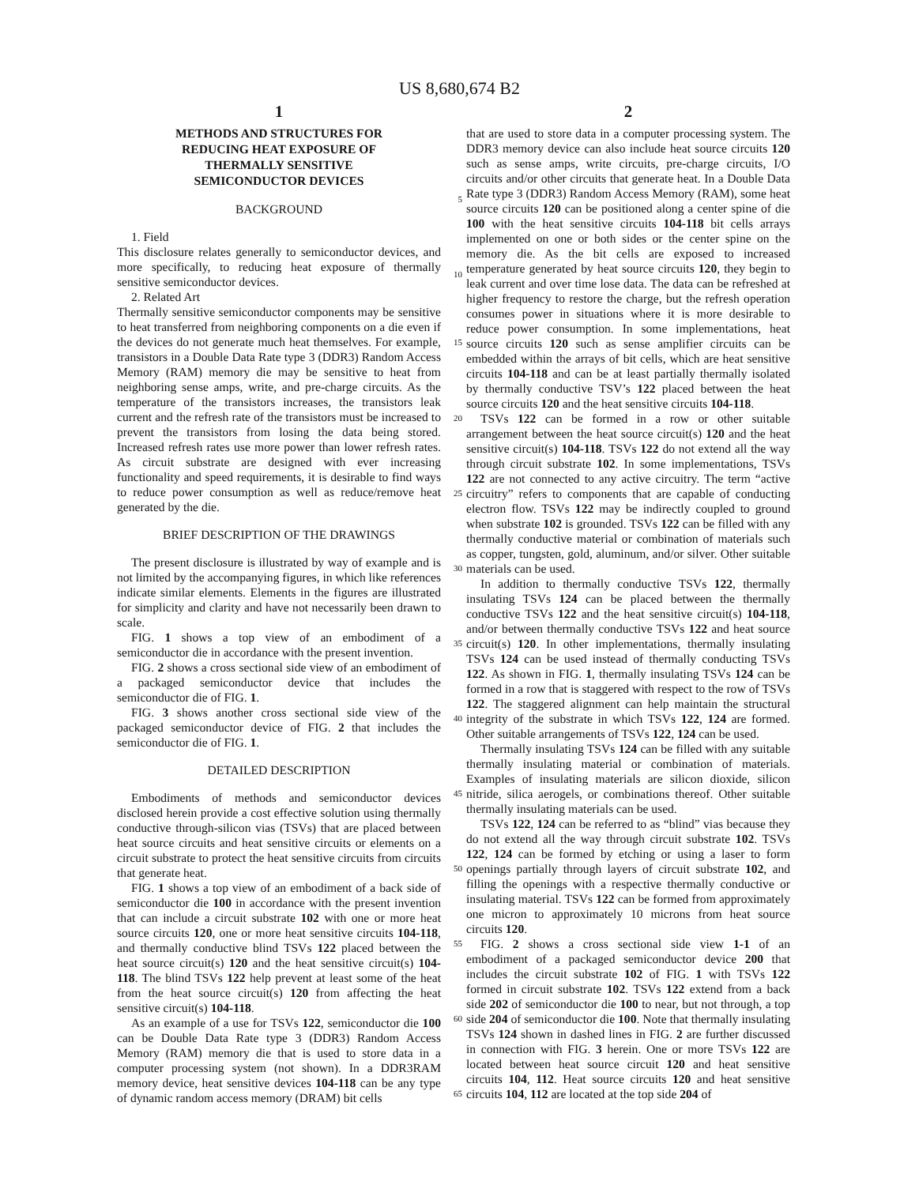US 8,680,674 B2
1
METHODS AND STRUCTURES FOR
REDUCING HEAT EXPOSURE OF
THERMALLY SENSITIVE
SEMICONDUCTOR DEVICES
BACKGROUND
1. Field
This disclosure relates generally to semiconductor devices, and more specifically, to reducing heat exposure of thermally sensitive semiconductor devices.
2. Related Art
Thermally sensitive semiconductor components may be sensitive to heat transferred from neighboring components on a die even if the devices do not generate much heat themselves. For example, transistors in a Double Data Rate type 3 (DDR3) Random Access Memory (RAM) memory die may be sensitive to heat from neighboring sense amps, write, and pre-charge circuits. As the temperature of the transistors increases, the transistors leak current and the refresh rate of the transistors must be increased to prevent the transistors from losing the data being stored. Increased refresh rates use more power than lower refresh rates. As circuit substrate are designed with ever increasing functionality and speed requirements, it is desirable to find ways to reduce power consumption as well as reduce/remove heat generated by the die.
BRIEF DESCRIPTION OF THE DRAWINGS
The present disclosure is illustrated by way of example and is not limited by the accompanying figures, in which like references indicate similar elements. Elements in the figures are illustrated for simplicity and clarity and have not necessarily been drawn to scale.
FIG. 1 shows a top view of an embodiment of a semiconductor die in accordance with the present invention.
FIG. 2 shows a cross sectional side view of an embodiment of a packaged semiconductor device that includes the semiconductor die of FIG. 1.
FIG. 3 shows another cross sectional side view of the packaged semiconductor device of FIG. 2 that includes the semiconductor die of FIG. 1.
DETAILED DESCRIPTION
Embodiments of methods and semiconductor devices disclosed herein provide a cost effective solution using thermally conductive through-silicon vias (TSVs) that are placed between heat source circuits and heat sensitive circuits or elements on a circuit substrate to protect the heat sensitive circuits from circuits that generate heat.
FIG. 1 shows a top view of an embodiment of a back side of semiconductor die 100 in accordance with the present invention that can include a circuit substrate 102 with one or more heat source circuits 120, one or more heat sensitive circuits 104-118, and thermally conductive blind TSVs 122 placed between the heat source circuit(s) 120 and the heat sensitive circuit(s) 104-118. The blind TSVs 122 help prevent at least some of the heat from the heat source circuit(s) 120 from affecting the heat sensitive circuit(s) 104-118.
As an example of a use for TSVs 122, semiconductor die 100 can be Double Data Rate type 3 (DDR3) Random Access Memory (RAM) memory die that is used to store data in a computer processing system (not shown). In a DDR3RAM memory device, heat sensitive devices 104-118 can be any type of dynamic random access memory (DRAM) bit cells
5
10
15
20
25
30
35
40
45
50
55
60
65
2
that are used to store data in a computer processing system. The DDR3 memory device can also include heat source circuits 120 such as sense amps, write circuits, pre-charge circuits, I/O circuits and/or other circuits that generate heat. In a Double Data Rate type 3 (DDR3) Random Access Memory (RAM), some heat source circuits 120 can be positioned along a center spine of die 100 with the heat sensitive circuits 104-118 bit cells arrays implemented on one or both sides or the center spine on the memory die. As the bit cells are exposed to increased temperature generated by heat source circuits 120, they begin to leak current and over time lose data. The data can be refreshed at higher frequency to restore the charge, but the refresh operation consumes power in situations where it is more desirable to reduce power consumption. In some implementations, heat source circuits 120 such as sense amplifier circuits can be embedded within the arrays of bit cells, which are heat sensitive circuits 104-118 and can be at least partially thermally isolated by thermally conductive TSV’s 122 placed between the heat source circuits 120 and the heat sensitive circuits 104-118.
TSVs 122 can be formed in a row or other suitable arrangement between the heat source circuit(s) 120 and the heat sensitive circuit(s) 104-118. TSVs 122 do not extend all the way through circuit substrate 102. In some implementations, TSVs 122 are not connected to any active circuitry. The term “active circuitry” refers to components that are capable of conducting electron flow. TSVs 122 may be indirectly coupled to ground when substrate 102 is grounded. TSVs 122 can be filled with any thermally conductive material or combination of materials such as copper, tungsten, gold, aluminum, and/or silver. Other suitable materials can be used.
In addition to thermally conductive TSVs 122, thermally insulating TSVs 124 can be placed between the thermally conductive TSVs 122 and the heat sensitive circuit(s) 104-118, and/or between thermally conductive TSVs 122 and heat source circuit(s) 120. In other implementations, thermally insulating TSVs 124 can be used instead of thermally conducting TSVs 122. As shown in FIG. 1, thermally insulating TSVs 124 can be formed in a row that is staggered with respect to the row of TSVs 122. The staggered alignment can help maintain the structural integrity of the substrate in which TSVs 122, 124 are formed. Other suitable arrangements of TSVs 122, 124 can be used.
Thermally insulating TSVs 124 can be filled with any suitable thermally insulating material or combination of materials. Examples of insulating materials are silicon dioxide, silicon nitride, silica aerogels, or combinations thereof. Other suitable thermally insulating materials can be used.
TSVs 122, 124 can be referred to as “blind” vias because they do not extend all the way through circuit substrate 102. TSVs 122, 124 can be formed by etching or using a laser to form openings partially through layers of circuit substrate 102, and filling the openings with a respective thermally conductive or insulating material. TSVs 122 can be formed from approximately one micron to approximately 10 microns from heat source circuits 120.
FIG. 2 shows a cross sectional side view 1-1 of an embodiment of a packaged semiconductor device 200 that includes the circuit substrate 102 of FIG. 1 with TSVs 122 formed in circuit substrate 102. TSVs 122 extend from a back side 202 of semiconductor die 100 to near, but not through, a top side 204 of semiconductor die 100. Note that thermally insulating TSVs 124 shown in dashed lines in FIG. 2 are further discussed in connection with FIG. 3 herein. One or more TSVs 122 are located between heat source circuit 120 and heat sensitive circuits 104, 112. Heat source circuits 120 and heat sensitive circuits 104, 112 are located at the top side 204 of